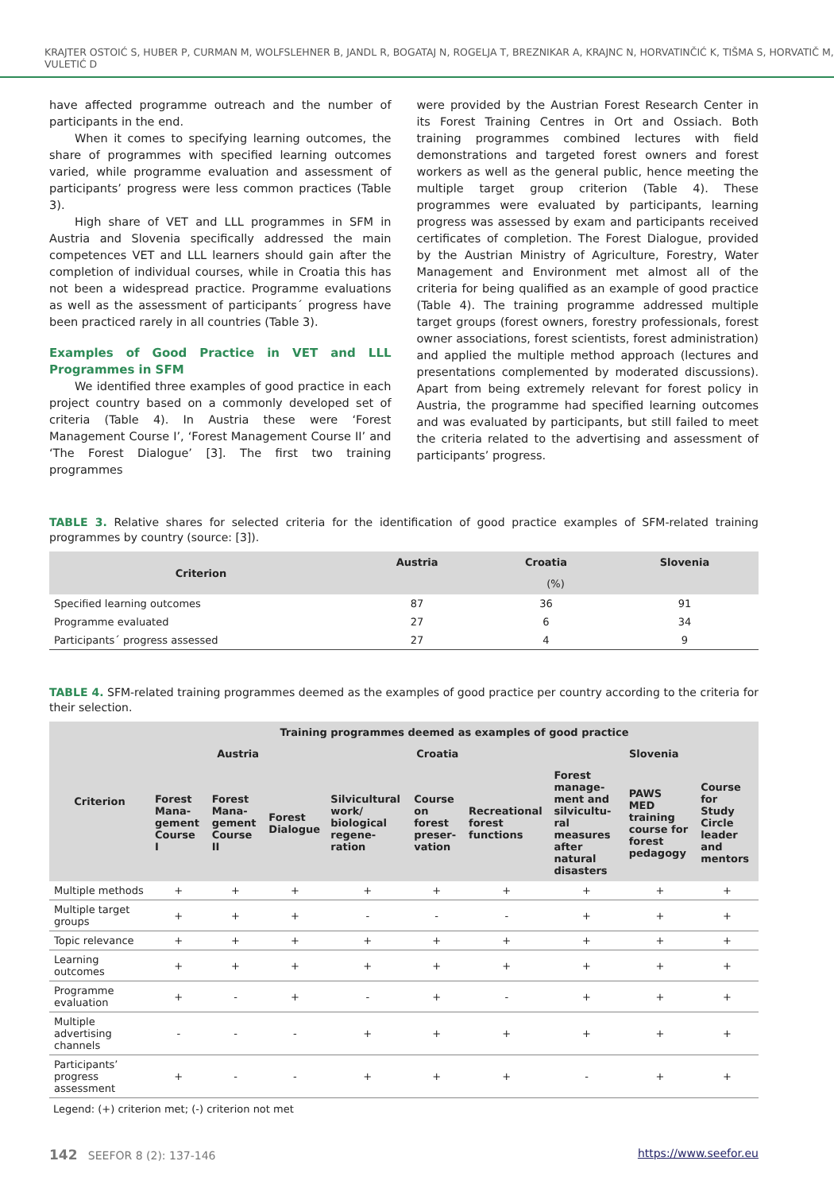KRAJTER OSTOIĆ S, HUBER P, CURMAN M, WOLFSLEHNER B, JANDL R, BOGATAJ N, ROGELJA T, BREZNIKAR A, KRAJNC N, HORVATINČIĆ K, TIŠMA S, HORVATIČ M, VULETIĆ D
have affected programme outreach and the number of participants in the end.
When it comes to specifying learning outcomes, the share of programmes with specified learning outcomes varied, while programme evaluation and assessment of participants’ progress were less common practices (Table 3).
High share of VET and LLL programmes in SFM in Austria and Slovenia specifically addressed the main competences VET and LLL learners should gain after the completion of individual courses, while in Croatia this has not been a widespread practice. Programme evaluations as well as the assessment of participants´ progress have been practiced rarely in all countries (Table 3).
Examples of Good Practice in VET and LLL Programmes in SFM
We identified three examples of good practice in each project country based on a commonly developed set of criteria (Table 4). In Austria these were ‘Forest Management Course I’, ‘Forest Management Course II’ and ‘The Forest Dialogue’ [3]. The first two training programmes
were provided by the Austrian Forest Research Center in its Forest Training Centres in Ort and Ossiach. Both training programmes combined lectures with field demonstrations and targeted forest owners and forest workers as well as the general public, hence meeting the multiple target group criterion (Table 4). These programmes were evaluated by participants, learning progress was assessed by exam and participants received certificates of completion. The Forest Dialogue, provided by the Austrian Ministry of Agriculture, Forestry, Water Management and Environment met almost all of the criteria for being qualified as an example of good practice (Table 4). The training programme addressed multiple target groups (forest owners, forestry professionals, forest owner associations, forest scientists, forest administration) and applied the multiple method approach (lectures and presentations complemented by moderated discussions). Apart from being extremely relevant for forest policy in Austria, the programme had specified learning outcomes and was evaluated by participants, but still failed to meet the criteria related to the advertising and assessment of participants’ progress.
TABLE 3. Relative shares for selected criteria for the identification of good practice examples of SFM-related training programmes by country (source: [3]).
| Criterion | Austria | Croatia | Slovenia |
| --- | --- | --- | --- |
| | (%) | | |
| Specified learning outcomes | 87 | 36 | 91 |
| Programme evaluated | 27 | 6 | 34 |
| Participants´ progress assessed | 27 | 4 | 9 |
TABLE 4. SFM-related training programmes deemed as the examples of good practice per country according to the criteria for their selection.
| Criterion | Training programmes deemed as examples of good practice | | | | | | | | |
| --- | --- | --- | --- | --- | --- | --- | --- | --- | --- |
| | Austria | | | Croatia | | | Slovenia | | |
| | Forest Mana-gement Course I | Forest Mana-gement Course II | Forest Dialogue | Silvicultural work/ biological regene-ration | Course on forest preser-vation | Recreational forest functions | Forest manage-ment and silvicultu-ral measures after natural disasters | PAWS MED training course for forest pedagogy | Course for Study Circle leader and mentors |
| Multiple methods | + | + | + | + | + | + | + | + | + |
| Multiple target groups | + | + | + | - | - | - | + | + | + |
| Topic relevance | + | + | + | + | + | + | + | + | + |
| Learning outcomes | + | + | + | + | + | + | + | + | + |
| Programme evaluation | + | - | + | - | + | - | + | + | + |
| Multiple advertising channels | - | - | - | + | + | + | + | + | + |
| Participants’ progress assessment | + | - | - | + | + | + | - | + | + |
Legend: (+) criterion met; (-) criterion not met
142 SEEFOR 8 (2): 137-146 https://www.seefor.eu